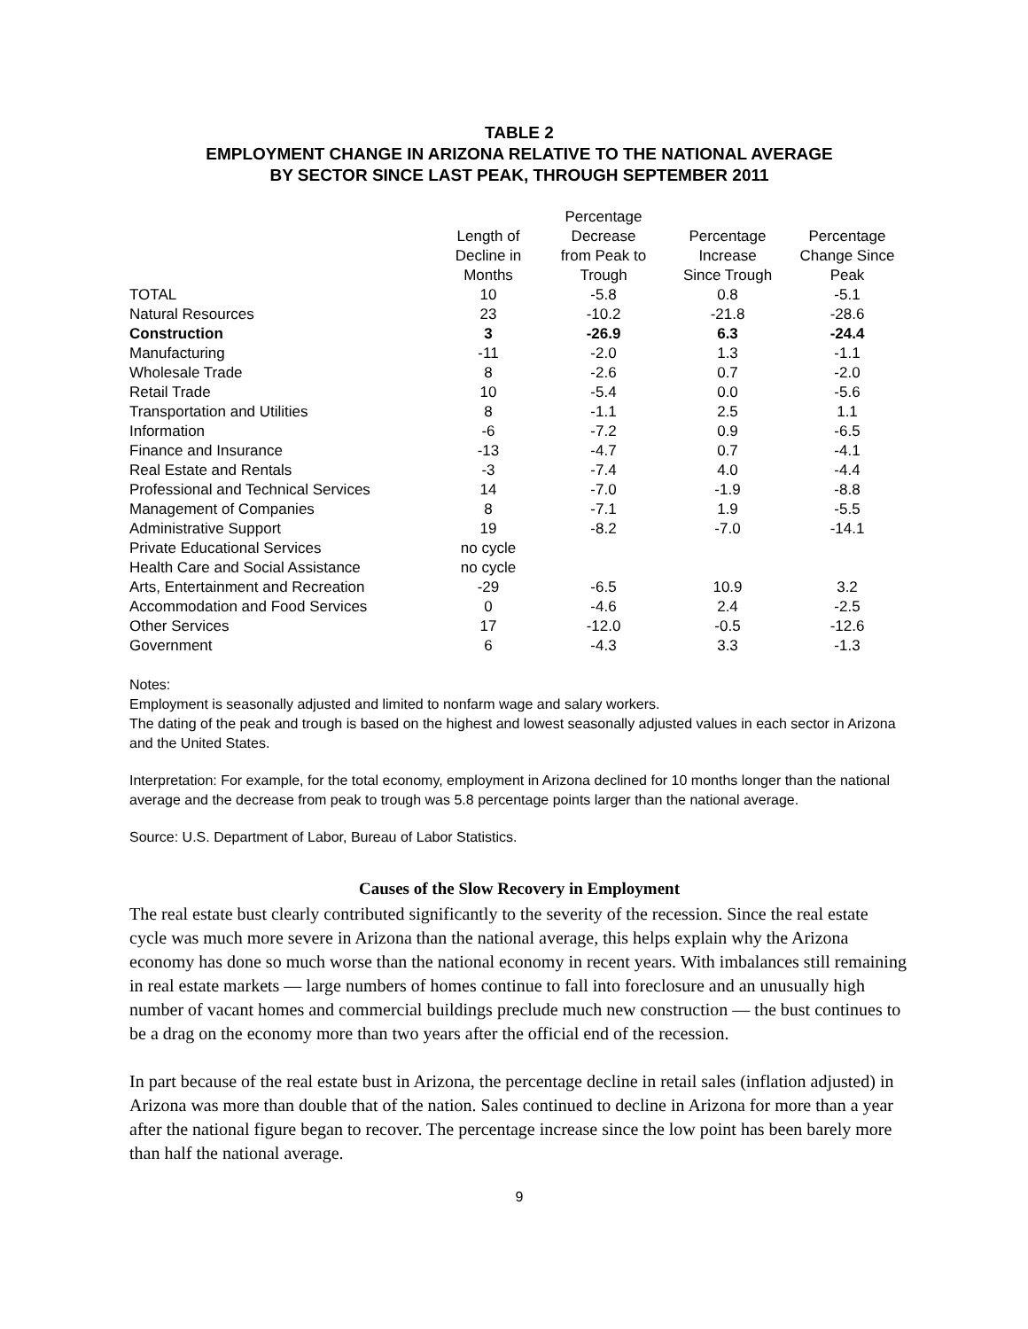TABLE 2
EMPLOYMENT CHANGE IN ARIZONA RELATIVE TO THE NATIONAL AVERAGE
BY SECTOR SINCE LAST PEAK, THROUGH SEPTEMBER 2011
| | Length of Decline in Months | Percentage Decrease from Peak to Trough | Percentage Increase Since Trough | Percentage Change Since Peak |
| --- | --- | --- | --- | --- |
| TOTAL | 10 | -5.8 | 0.8 | -5.1 |
| Natural Resources | 23 | -10.2 | -21.8 | -28.6 |
| Construction | 3 | -26.9 | 6.3 | -24.4 |
| Manufacturing | -11 | -2.0 | 1.3 | -1.1 |
| Wholesale Trade | 8 | -2.6 | 0.7 | -2.0 |
| Retail Trade | 10 | -5.4 | 0.0 | -5.6 |
| Transportation and Utilities | 8 | -1.1 | 2.5 | 1.1 |
| Information | -6 | -7.2 | 0.9 | -6.5 |
| Finance and Insurance | -13 | -4.7 | 0.7 | -4.1 |
| Real Estate and Rentals | -3 | -7.4 | 4.0 | -4.4 |
| Professional and Technical Services | 14 | -7.0 | -1.9 | -8.8 |
| Management of Companies | 8 | -7.1 | 1.9 | -5.5 |
| Administrative Support | 19 | -8.2 | -7.0 | -14.1 |
| Private Educational Services | no cycle | | | |
| Health Care and Social Assistance | no cycle | | | |
| Arts, Entertainment and Recreation | -29 | -6.5 | 10.9 | 3.2 |
| Accommodation and Food Services | 0 | -4.6 | 2.4 | -2.5 |
| Other Services | 17 | -12.0 | -0.5 | -12.6 |
| Government | 6 | -4.3 | 3.3 | -1.3 |
Notes:
Employment is seasonally adjusted and limited to nonfarm wage and salary workers.
The dating of the peak and trough is based on the highest and lowest seasonally adjusted values in each sector in Arizona and the United States.
Interpretation: For example, for the total economy, employment in Arizona declined for 10 months longer than the national average and the decrease from peak to trough was 5.8 percentage points larger than the national average.
Source: U.S. Department of Labor, Bureau of Labor Statistics.
Causes of the Slow Recovery in Employment
The real estate bust clearly contributed significantly to the severity of the recession. Since the real estate cycle was much more severe in Arizona than the national average, this helps explain why the Arizona economy has done so much worse than the national economy in recent years. With imbalances still remaining in real estate markets — large numbers of homes continue to fall into foreclosure and an unusually high number of vacant homes and commercial buildings preclude much new construction — the bust continues to be a drag on the economy more than two years after the official end of the recession.
In part because of the real estate bust in Arizona, the percentage decline in retail sales (inflation adjusted) in Arizona was more than double that of the nation. Sales continued to decline in Arizona for more than a year after the national figure began to recover. The percentage increase since the low point has been barely more than half the national average.
9